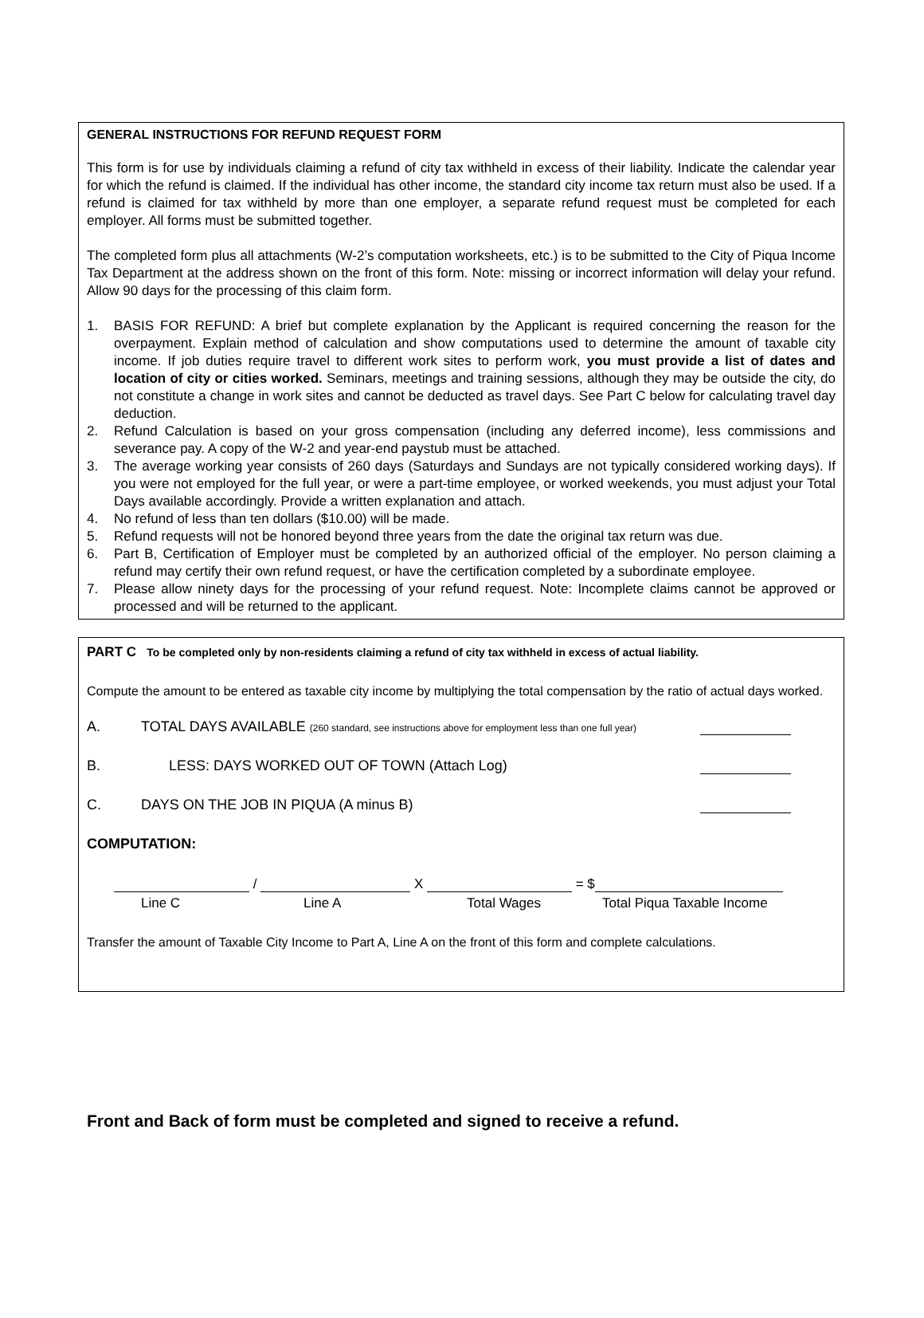GENERAL INSTRUCTIONS FOR REFUND REQUEST FORM
This form is for use by individuals claiming a refund of city tax withheld in excess of their liability. Indicate the calendar year for which the refund is claimed. If the individual has other income, the standard city income tax return must also be used. If a refund is claimed for tax withheld by more than one employer, a separate refund request must be completed for each employer. All forms must be submitted together.
The completed form plus all attachments (W-2’s computation worksheets, etc.) is to be submitted to the City of Piqua Income Tax Department at the address shown on the front of this form. Note: missing or incorrect information will delay your refund. Allow 90 days for the processing of this claim form.
1. BASIS FOR REFUND: A brief but complete explanation by the Applicant is required concerning the reason for the overpayment. Explain method of calculation and show computations used to determine the amount of taxable city income. If job duties require travel to different work sites to perform work, you must provide a list of dates and location of city or cities worked. Seminars, meetings and training sessions, although they may be outside the city, do not constitute a change in work sites and cannot be deducted as travel days. See Part C below for calculating travel day deduction.
2. Refund Calculation is based on your gross compensation (including any deferred income), less commissions and severance pay. A copy of the W-2 and year-end paystub must be attached.
3. The average working year consists of 260 days (Saturdays and Sundays are not typically considered working days). If you were not employed for the full year, or were a part-time employee, or worked weekends, you must adjust your Total Days available accordingly. Provide a written explanation and attach.
4. No refund of less than ten dollars ($10.00) will be made.
5. Refund requests will not be honored beyond three years from the date the original tax return was due.
6. Part B, Certification of Employer must be completed by an authorized official of the employer. No person claiming a refund may certify their own refund request, or have the certification completed by a subordinate employee.
7. Please allow ninety days for the processing of your refund request. Note: Incomplete claims cannot be approved or processed and will be returned to the applicant.
PART C To be completed only by non-residents claiming a refund of city tax withheld in excess of actual liability.
Compute the amount to be entered as taxable city income by multiplying the total compensation by the ratio of actual days worked.
A. TOTAL DAYS AVAILABLE (260 standard, see instructions above for employment less than one full year)
B. LESS: DAYS WORKED OUT OF TOWN (Attach Log)
C. DAYS ON THE JOB IN PIQUA (A minus B)
COMPUTATION:
/ X = $
Line C Line A Total Wages Total Piqua Taxable Income
Transfer the amount of Taxable City Income to Part A, Line A on the front of this form and complete calculations.
Front and Back of form must be completed and signed to receive a refund.